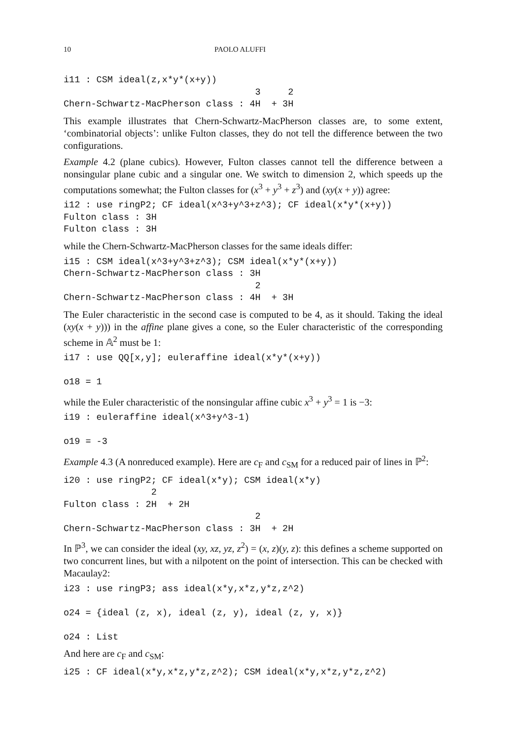10 PAOLO ALUFFI
i11 : CSM ideal(z,x*y*(x+y))
                                   3     2
Chern-Schwartz-MacPherson class : 4H  + 3H
This example illustrates that Chern-Schwartz-MacPherson classes are, to some extent, ‘combinatorial objects’: unlike Fulton classes, they do not tell the difference between the two configurations.
Example 4.2 (plane cubics). However, Fulton classes cannot tell the difference between a nonsingular plane cubic and a singular one. We switch to dimension 2, which speeds up the computations somewhat; the Fulton classes for (x<sup>3</sup> + y<sup>3</sup> + z<sup>3</sup>) and (xy(x + y)) agree:
i12 : use ringP2; CF ideal(x^3+y^3+z^3); CF ideal(x*y*(x+y))
Fulton class : 3H
Fulton class : 3H
while the Chern-Schwartz-MacPherson classes for the same ideals differ:
i15 : CSM ideal(x^3+y^3+z^3); CSM ideal(x*y*(x+y))
Chern-Schwartz-MacPherson class : 3H
                                   2
Chern-Schwartz-MacPherson class : 4H  + 3H
The Euler characteristic in the second case is computed to be 4, as it should. Taking the ideal (xy(x + y))) in the affine plane gives a cone, so the Euler characteristic of the corresponding scheme in 𝔸<sup>2</sup> must be 1:
i17 : use QQ[x,y]; euleraffine ideal(x*y*(x+y))

o18 = 1
while the Euler characteristic of the nonsingular affine cubic x<sup>3</sup> + y<sup>3</sup> = 1 is −3:
i19 : euleraffine ideal(x^3+y^3-1)

o19 = -3
Example 4.3 (A nonreduced example). Here are c<sub>F</sub> and c<sub>SM</sub> for a reduced pair of lines in ℙ<sup>2</sup>:
i20 : use ringP2; CF ideal(x*y); CSM ideal(x*y)
                2
Fulton class : 2H  + 2H
                                   2
Chern-Schwartz-MacPherson class : 3H  + 2H
In ℙ<sup>3</sup>, we can consider the ideal (xy, xz, yz, z<sup>2</sup>) = (x, z)(y, z): this defines a scheme supported on two concurrent lines, but with a nilpotent on the point of intersection. This can be checked with Macaulay2:
i23 : use ringP3; ass ideal(x*y,x*z,y*z,z^2)

o24 = {ideal (z, x), ideal (z, y), ideal (z, y, x)}

o24 : List
And here are c<sub>F</sub> and c<sub>SM</sub>:
i25 : CF ideal(x*y,x*z,y*z,z^2); CSM ideal(x*y,x*z,y*z,z^2)